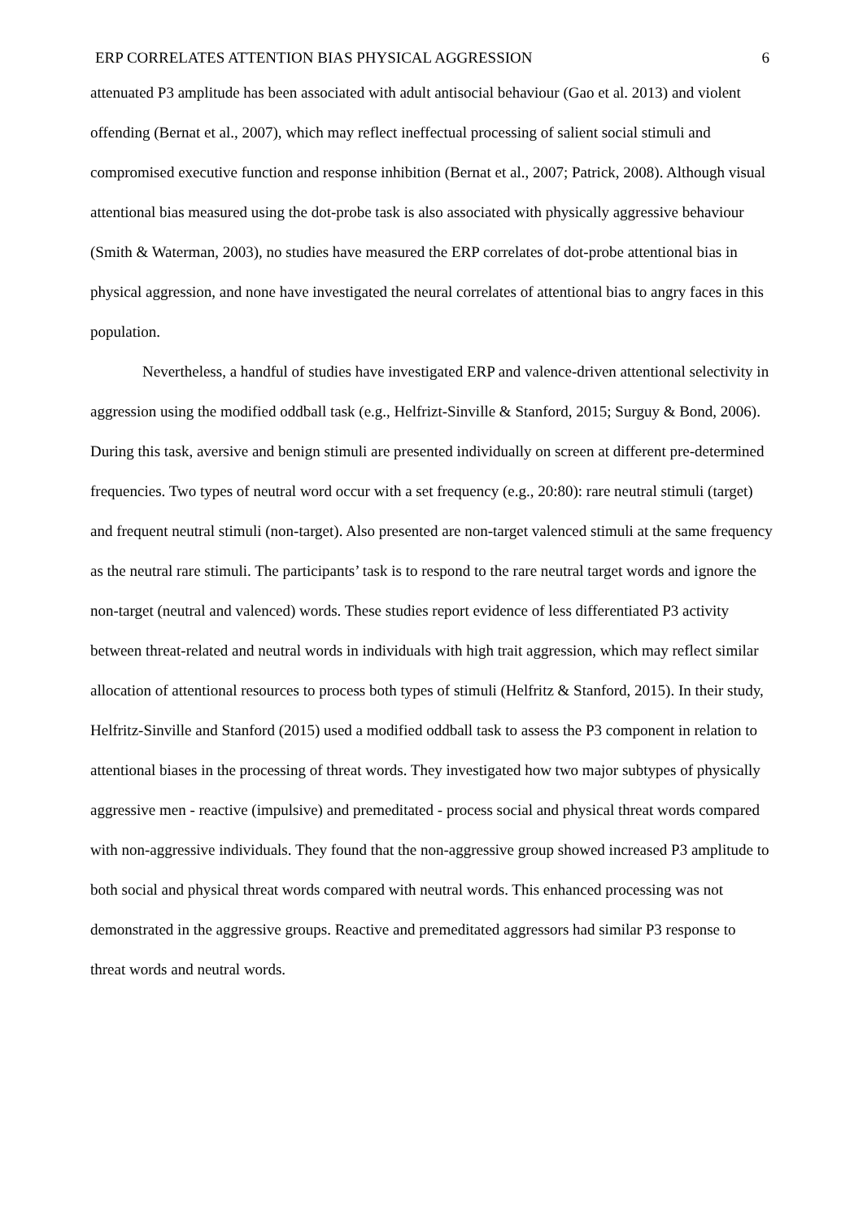ERP CORRELATES ATTENTION BIAS PHYSICAL AGGRESSION 6
attenuated P3 amplitude has been associated with adult antisocial behaviour (Gao et al. 2013) and violent offending (Bernat et al., 2007), which may reflect ineffectual processing of salient social stimuli and compromised executive function and response inhibition (Bernat et al., 2007; Patrick, 2008). Although visual attentional bias measured using the dot-probe task is also associated with physically aggressive behaviour (Smith & Waterman, 2003), no studies have measured the ERP correlates of dot-probe attentional bias in physical aggression, and none have investigated the neural correlates of attentional bias to angry faces in this population.
Nevertheless, a handful of studies have investigated ERP and valence-driven attentional selectivity in aggression using the modified oddball task (e.g., Helfrizt-Sinville & Stanford, 2015; Surguy & Bond, 2006). During this task, aversive and benign stimuli are presented individually on screen at different pre-determined frequencies. Two types of neutral word occur with a set frequency (e.g., 20:80): rare neutral stimuli (target) and frequent neutral stimuli (non-target). Also presented are non-target valenced stimuli at the same frequency as the neutral rare stimuli. The participants’ task is to respond to the rare neutral target words and ignore the non-target (neutral and valenced) words. These studies report evidence of less differentiated P3 activity between threat-related and neutral words in individuals with high trait aggression, which may reflect similar allocation of attentional resources to process both types of stimuli (Helfritz & Stanford, 2015). In their study, Helfritz-Sinville and Stanford (2015) used a modified oddball task to assess the P3 component in relation to attentional biases in the processing of threat words. They investigated how two major subtypes of physically aggressive men - reactive (impulsive) and premeditated - process social and physical threat words compared with non-aggressive individuals. They found that the non-aggressive group showed increased P3 amplitude to both social and physical threat words compared with neutral words. This enhanced processing was not demonstrated in the aggressive groups. Reactive and premeditated aggressors had similar P3 response to threat words and neutral words.